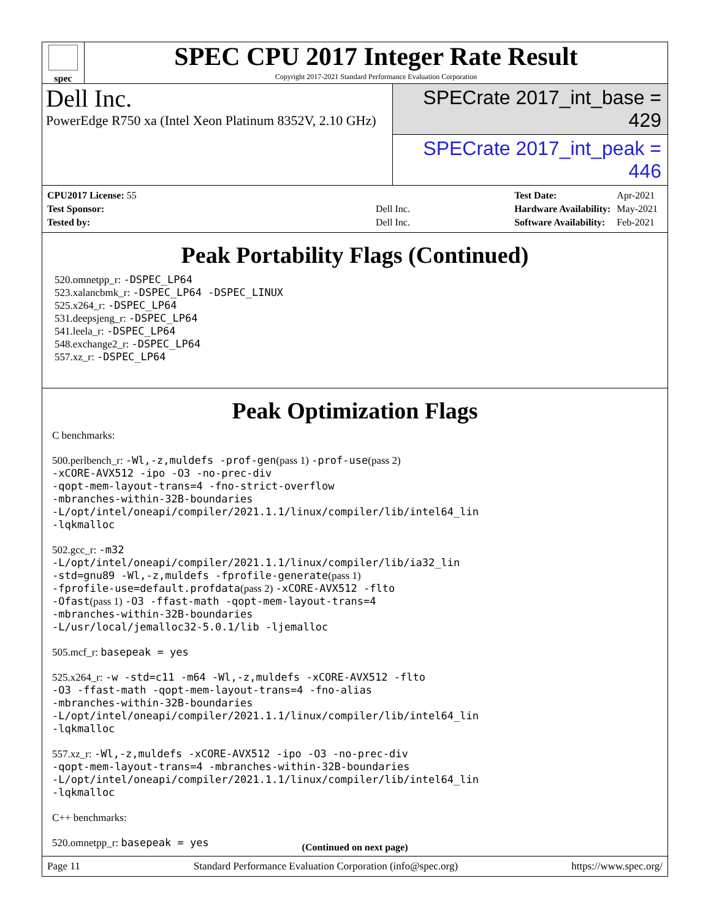spec
SPEC CPU 2017 Integer Rate Result
Copyright 2017-2021 Standard Performance Evaluation Corporation
Dell Inc.
PowerEdge R750 xa (Intel Xeon Platinum 8352V, 2.10 GHz)
SPECrate 2017_int_base = 429
SPECrate 2017_int_peak = 446
| CPU2017 License: 55 | |
| Test Sponsor: | Dell Inc. |
| Tested by: | Dell Inc. |
| Test Date: | Apr-2021 |
| Hardware Availability: | May-2021 |
| Software Availability: | Feb-2021 |
Peak Portability Flags (Continued)
520.omnetpp_r: -DSPEC_LP64
523.xalancbmk_r: -DSPEC_LP64 -DSPEC_LINUX
525.x264_r: -DSPEC_LP64
531.deepsjeng_r: -DSPEC_LP64
541.leela_r: -DSPEC_LP64
548.exchange2_r: -DSPEC_LP64
557.xz_r: -DSPEC_LP64
Peak Optimization Flags
C benchmarks:
500.perlbench_r: -Wl,-z,muldefs -prof-gen(pass 1) -prof-use(pass 2)
-xCORE-AVX512 -ipo -O3 -no-prec-div
-qopt-mem-layout-trans=4 -fno-strict-overflow
-mbranches-within-32B-boundaries
-L/opt/intel/oneapi/compiler/2021.1.1/linux/compiler/lib/intel64_lin
-lqkmalloc
502.gcc_r: -m32
-L/opt/intel/oneapi/compiler/2021.1.1/linux/compiler/lib/ia32_lin
-std=gnu89 -Wl,-z,muldefs -fprofile-generate(pass 1)
-fprofile-use=default.profdata(pass 2) -xCORE-AVX512 -flto
-Ofast(pass 1) -O3 -ffast-math -qopt-mem-layout-trans=4
-mbranches-within-32B-boundaries
-L/usr/local/jemalloc32-5.0.1/lib -ljemalloc
505.mcf_r: basepeak = yes
525.x264_r: -w -std=c11 -m64 -Wl,-z,muldefs -xCORE-AVX512 -flto
-O3 -ffast-math -qopt-mem-layout-trans=4 -fno-alias
-mbranches-within-32B-boundaries
-L/opt/intel/oneapi/compiler/2021.1.1/linux/compiler/lib/intel64_lin
-lqkmalloc
557.xz_r: -Wl,-z,muldefs -xCORE-AVX512 -ipo -O3 -no-prec-div
-qopt-mem-layout-trans=4 -mbranches-within-32B-boundaries
-L/opt/intel/oneapi/compiler/2021.1.1/linux/compiler/lib/intel64_lin
-lqkmalloc
C++ benchmarks:
520.omnetpp_r: basepeak = yes
(Continued on next page)
Page 11 Standard Performance Evaluation Corporation (info@spec.org) https://www.spec.org/